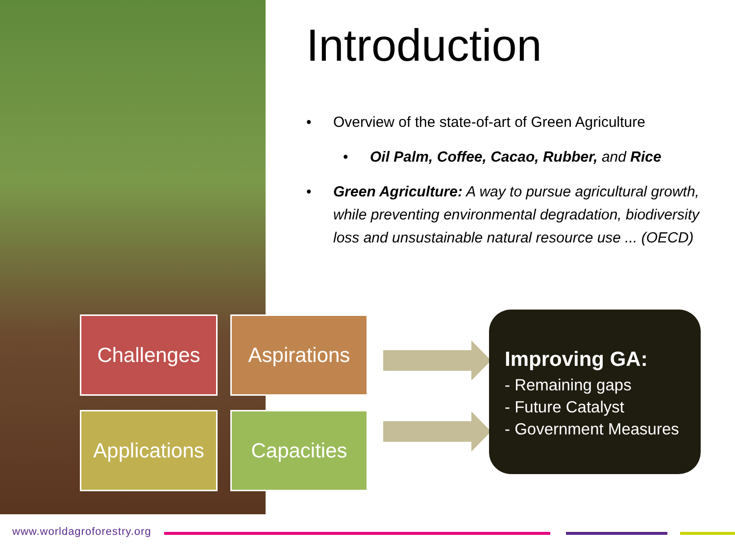Introduction
• Overview of the state-of-art of Green Agriculture
• Oil Palm, Coffee, Cacao, Rubber, and Rice
• Green Agriculture: A way to pursue agricultural growth, while preventing environmental degradation, biodiversity loss and unsustainable natural resource use ... (OECD)
Challenges
Aspirations
Applications
Capacities
Improving GA:
- Remaining gaps
- Future Catalyst
- Government Measures
www.worldagroforestry.org